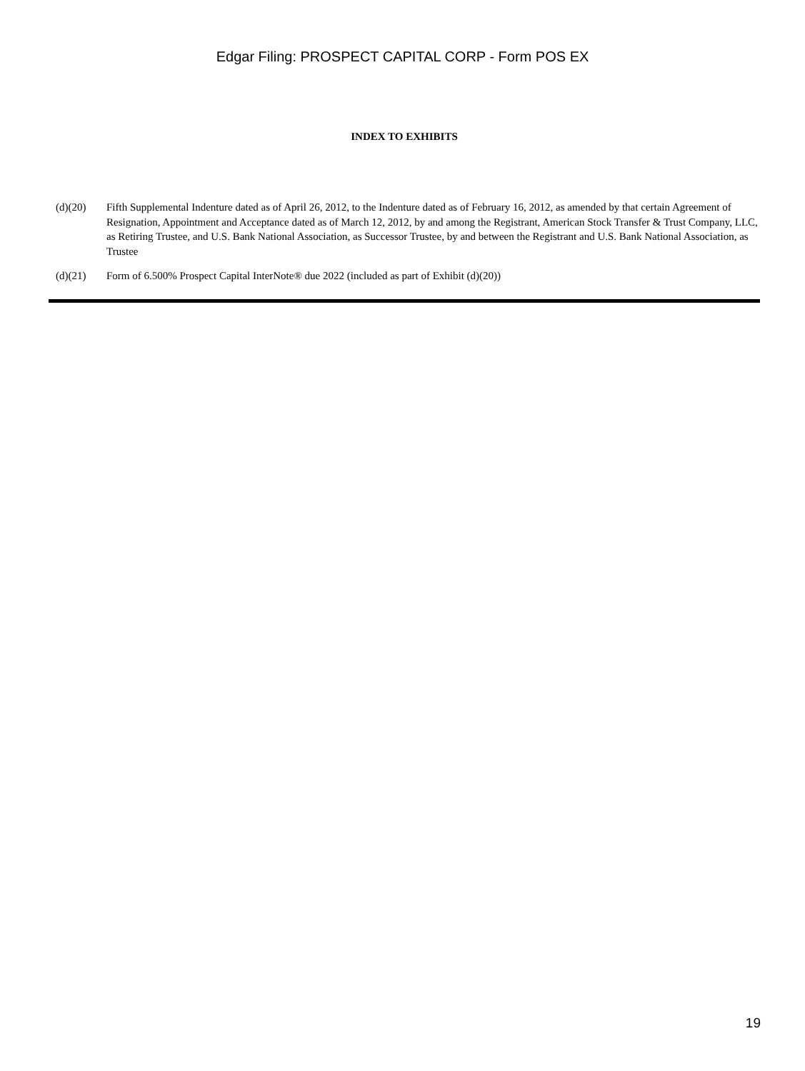Edgar Filing: PROSPECT CAPITAL CORP - Form POS EX
INDEX TO EXHIBITS
(d)(20) Fifth Supplemental Indenture dated as of April 26, 2012, to the Indenture dated as of February 16, 2012, as amended by that certain Agreement of Resignation, Appointment and Acceptance dated as of March 12, 2012, by and among the Registrant, American Stock Transfer & Trust Company, LLC, as Retiring Trustee, and U.S. Bank National Association, as Successor Trustee, by and between the Registrant and U.S. Bank National Association, as Trustee
(d)(21) Form of 6.500% Prospect Capital InterNote® due 2022 (included as part of Exhibit (d)(20))
19